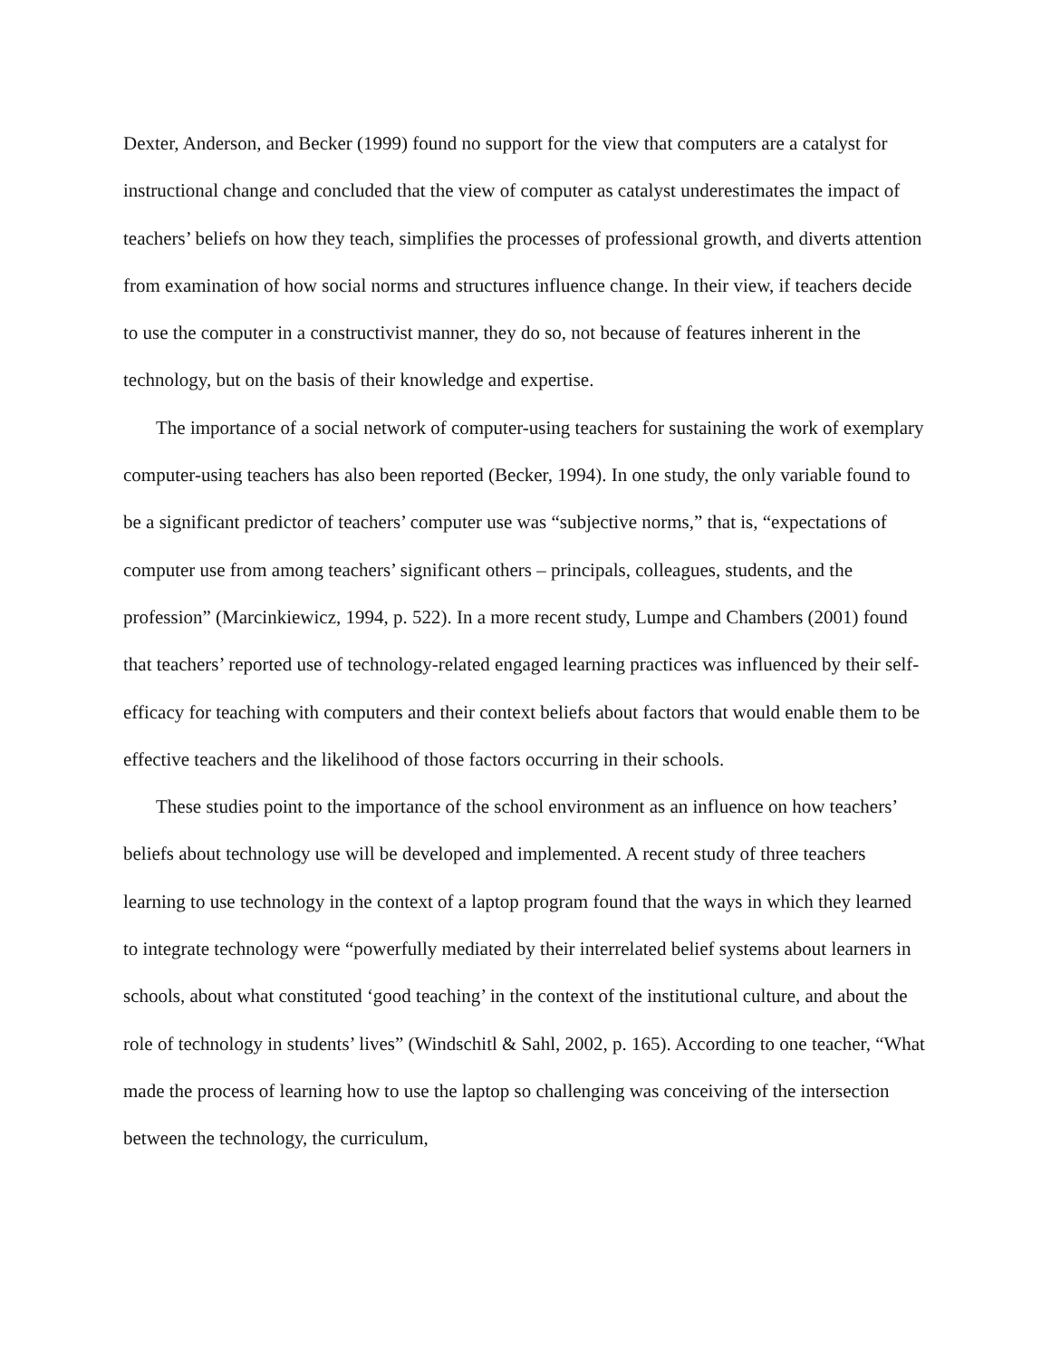Dexter, Anderson, and Becker (1999) found no support for the view that computers are a catalyst for instructional change and concluded that the view of computer as catalyst underestimates the impact of teachers’ beliefs on how they teach, simplifies the processes of professional growth, and diverts attention from examination of how social norms and structures influence change. In their view, if teachers decide to use the computer in a constructivist manner, they do so, not because of features inherent in the technology, but on the basis of their knowledge and expertise.
The importance of a social network of computer-using teachers for sustaining the work of exemplary computer-using teachers has also been reported (Becker, 1994). In one study, the only variable found to be a significant predictor of teachers’ computer use was “subjective norms,” that is, “expectations of computer use from among teachers’ significant others – principals, colleagues, students, and the profession” (Marcinkiewicz, 1994, p. 522). In a more recent study, Lumpe and Chambers (2001) found that teachers’ reported use of technology-related engaged learning practices was influenced by their self-efficacy for teaching with computers and their context beliefs about factors that would enable them to be effective teachers and the likelihood of those factors occurring in their schools.
These studies point to the importance of the school environment as an influence on how teachers’ beliefs about technology use will be developed and implemented. A recent study of three teachers learning to use technology in the context of a laptop program found that the ways in which they learned to integrate technology were “powerfully mediated by their interrelated belief systems about learners in schools, about what constituted ‘good teaching’ in the context of the institutional culture, and about the role of technology in students’ lives” (Windschitl & Sahl, 2002, p. 165). According to one teacher, “What made the process of learning how to use the laptop so challenging was conceiving of the intersection between the technology, the curriculum,